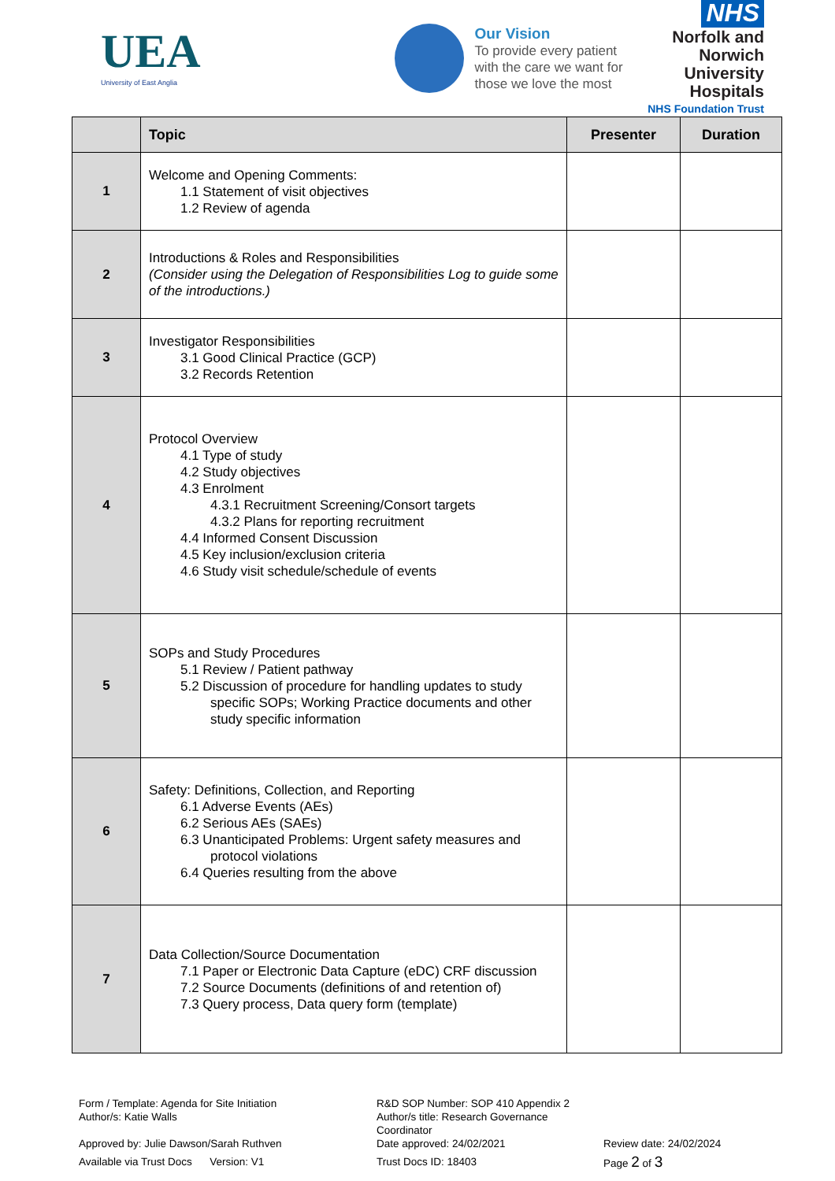UEA
University of East Anglia
Our Vision
To provide every patient with the care we want for those we love the most
NHS
Norfolk and Norwich
University Hospitals
NHS Foundation Trust
| | Topic | Presenter | Duration |
| --- | --- | --- | --- |
| 1 | Welcome and Opening Comments: 1.1 Statement of visit objectives 1.2 Review of agenda | | |
| 2 | Introductions & Roles and Responsibilities (Consider using the Delegation of Responsibilities Log to guide some of the introductions.) | | |
| 3 | Investigator Responsibilities 3.1 Good Clinical Practice (GCP) 3.2 Records Retention | | |
| 4 | Protocol Overview 4.1 Type of study 4.2 Study objectives 4.3 Enrolment 4.3.1 Recruitment Screening/Consort targets 4.3.2 Plans for reporting recruitment 4.4 Informed Consent Discussion 4.5 Key inclusion/exclusion criteria 4.6 Study visit schedule/schedule of events | | |
| 5 | SOPs and Study Procedures 5.1 Review / Patient pathway 5.2 Discussion of procedure for handling updates to study specific SOPs; Working Practice documents and other study specific information | | |
| 6 | Safety: Definitions, Collection, and Reporting 6.1 Adverse Events (AEs) 6.2 Serious AEs (SAEs) 6.3 Unanticipated Problems: Urgent safety measures and protocol violations 6.4 Queries resulting from the above | | |
| 7 | Data Collection/Source Documentation 7.1 Paper or Electronic Data Capture (eDC) CRF discussion 7.2 Source Documents (definitions of and retention of) 7.3 Query process, Data query form (template) | | |
Form / Template: Agenda for Site Initiation
R&D SOP Number: SOP 410 Appendix 2
Author/s: Katie Walls
Author/s title: Research Governance Coordinator
Approved by: Julie Dawson/Sarah Ruthven
Date approved: 24/02/2021
Review date: 24/02/2024
Available via Trust Docs Version: V1
Trust Docs ID: 18403
Page 2 of 3